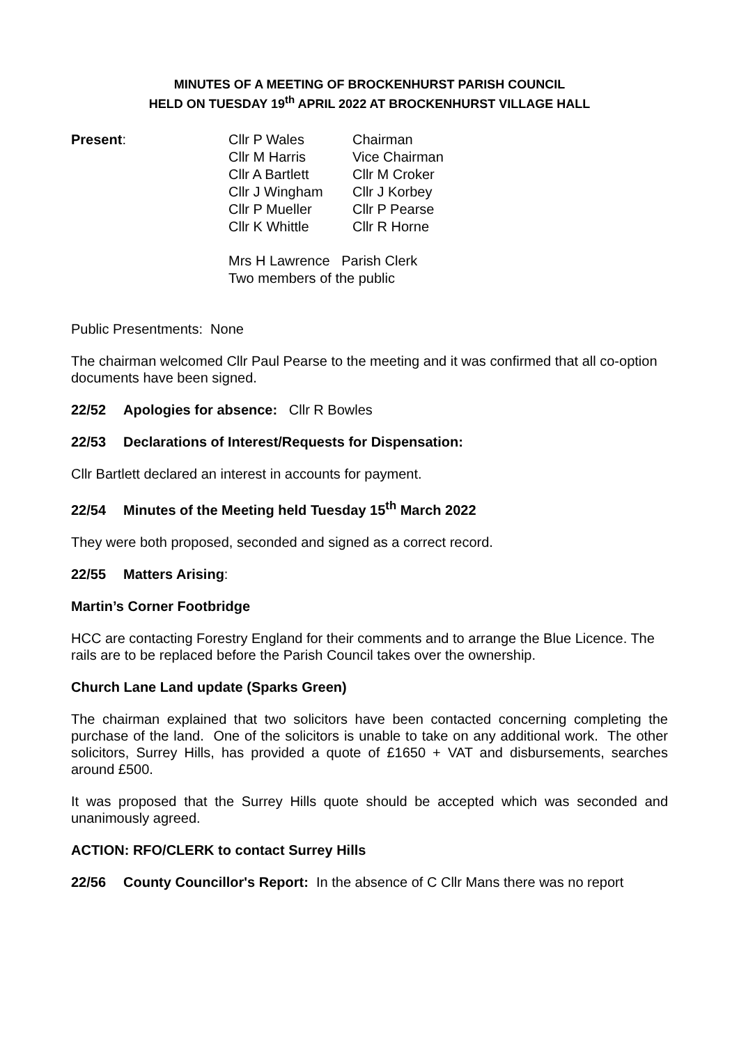MINUTES OF A MEETING OF BROCKENHURST PARISH COUNCIL
HELD ON TUESDAY 19<sup>th</sup> APRIL 2022 AT BROCKENHURST VILLAGE HALL
| Present : | Cllr P Wales | Chairman |
| | Cllr M Harris | Vice Chairman |
| | Cllr A Bartlett | Cllr M Croker |
| | Cllr J Wingham | Cllr J Korbey |
| | Cllr P Mueller | Cllr P Pearse |
| | Cllr K Whittle | Cllr R Horne |
| | Mrs H Lawrence Parish Clerk | |
| | Two members of the public | |
Public Presentments: None
The chairman welcomed Cllr Paul Pearse to the meeting and it was confirmed that all co-option documents have been signed.
22/52 Apologies for absence: Cllr R Bowles
22/53 Declarations of Interest/Requests for Dispensation:
Cllr Bartlett declared an interest in accounts for payment.
22/54 Minutes of the Meeting held Tuesday 15<sup>th</sup> March 2022
They were both proposed, seconded and signed as a correct record.
22/55 Matters Arising:
Martin’s Corner Footbridge
HCC are contacting Forestry England for their comments and to arrange the Blue Licence. The rails are to be replaced before the Parish Council takes over the ownership.
Church Lane Land update (Sparks Green)
The chairman explained that two solicitors have been contacted concerning completing the purchase of the land. One of the solicitors is unable to take on any additional work. The other solicitors, Surrey Hills, has provided a quote of £1650 + VAT and disbursements, searches around £500.
It was proposed that the Surrey Hills quote should be accepted which was seconded and unanimously agreed.
ACTION: RFO/CLERK to contact Surrey Hills
22/56 County Councillor's Report: In the absence of C Cllr Mans there was no report